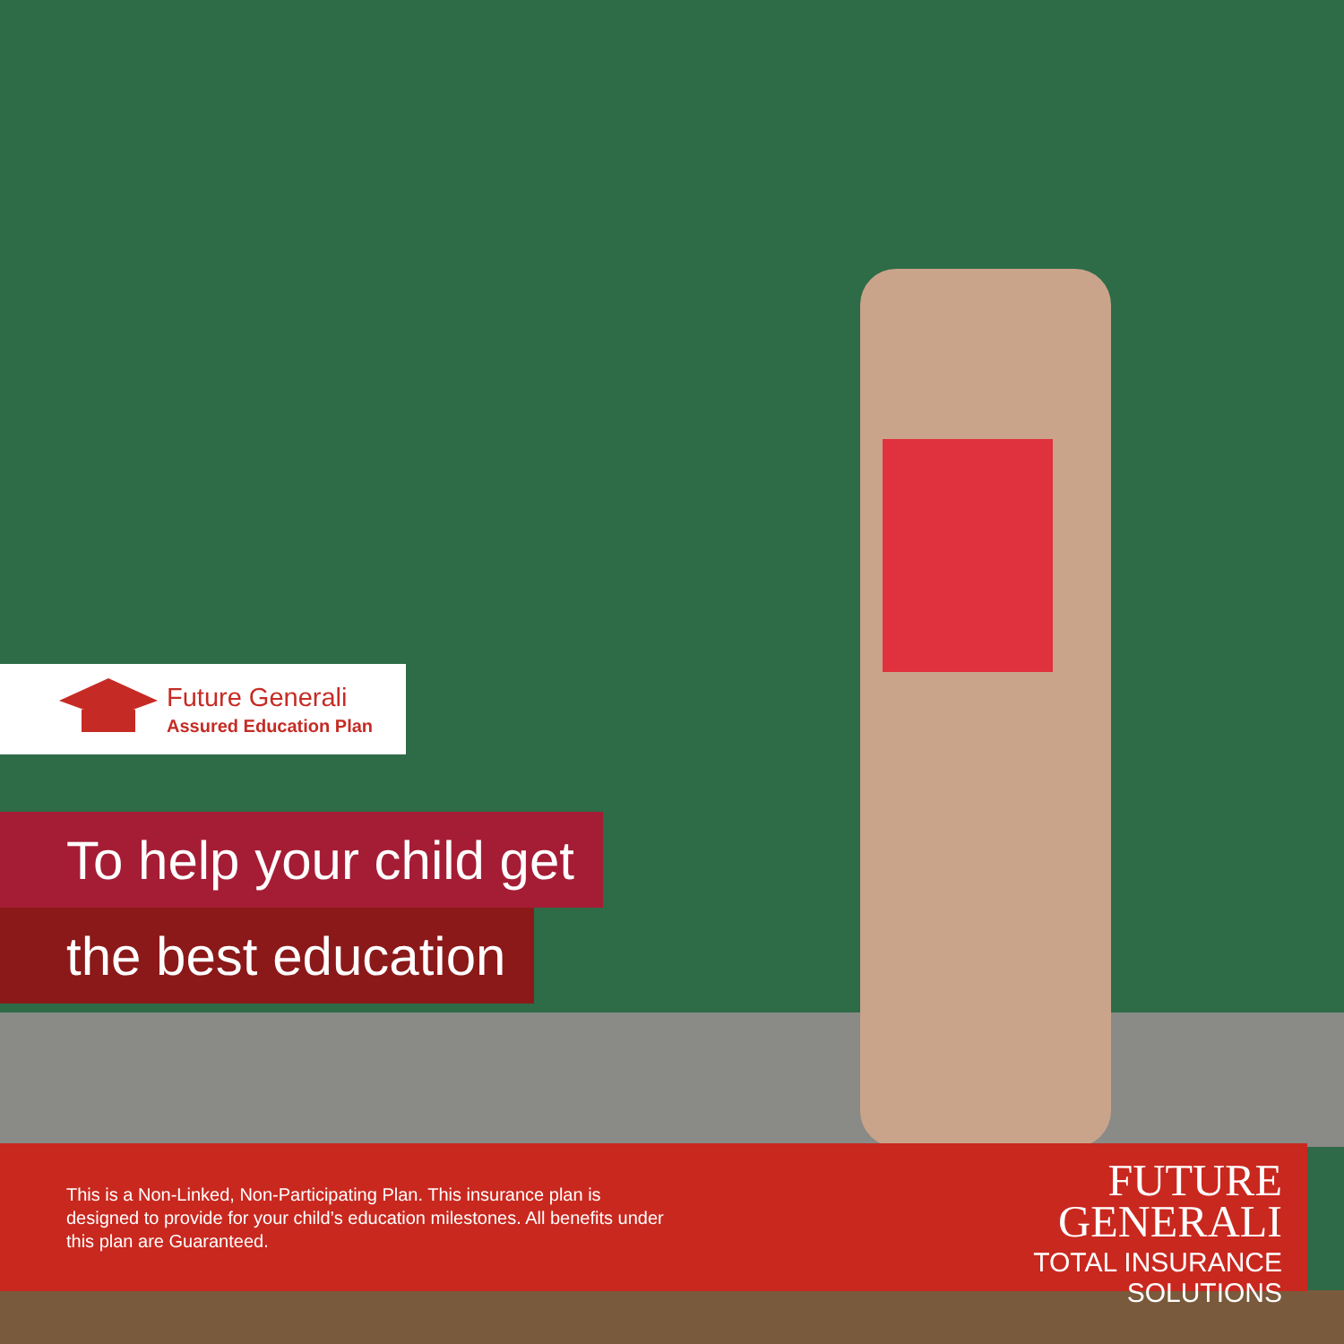Future Generali
Assured Education Plan
To help your child get
the best education
This is a Non-Linked, Non-Participating Plan. This insurance plan is designed to provide for your child’s education milestones. All benefits under this plan are Guaranteed.
FUTURE
GENERALI
TOTAL INSURANCE SOLUTIONS